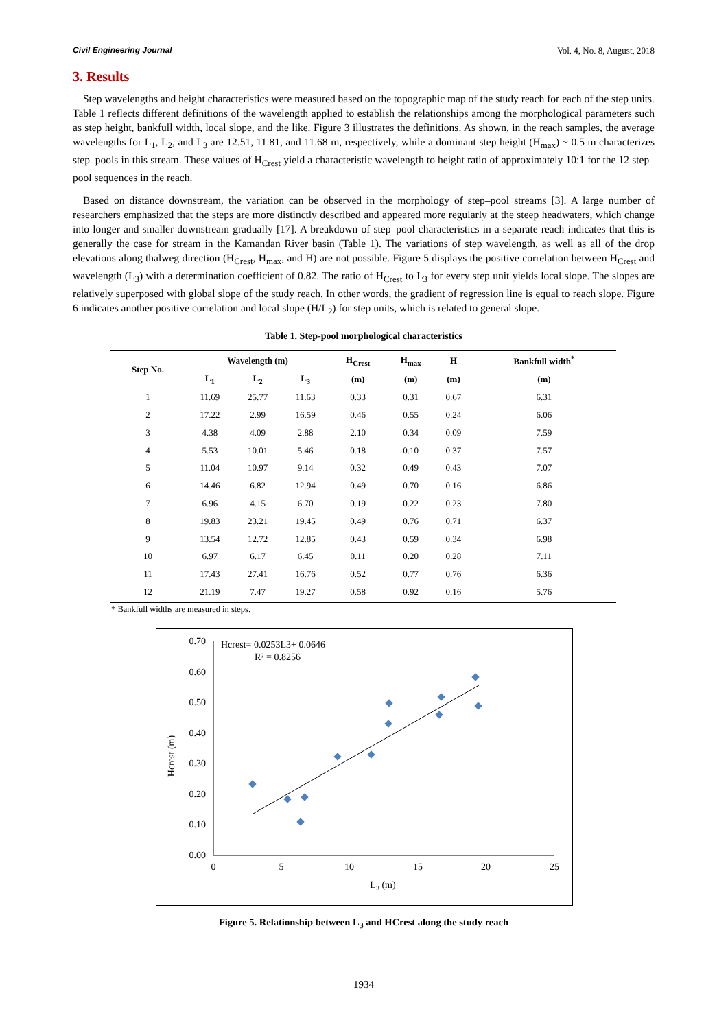Civil Engineering Journal Vol. 4, No. 8, August, 2018
3. Results
Step wavelengths and height characteristics were measured based on the topographic map of the study reach for each of the step units. Table 1 reflects different definitions of the wavelength applied to establish the relationships among the morphological parameters such as step height, bankfull width, local slope, and the like. Figure 3 illustrates the definitions. As shown, in the reach samples, the average wavelengths for L<sub>1</sub>, L<sub>2</sub>, and L<sub>3</sub> are 12.51, 11.81, and 11.68 m, respectively, while a dominant step height (H<sub>max</sub>) ~ 0.5 m characterizes step–pools in this stream. These values of H<sub>Crest</sub> yield a characteristic wavelength to height ratio of approximately 10:1 for the 12 step–pool sequences in the reach.
Based on distance downstream, the variation can be observed in the morphology of step–pool streams [3]. A large number of researchers emphasized that the steps are more distinctly described and appeared more regularly at the steep headwaters, which change into longer and smaller downstream gradually [17]. A breakdown of step–pool characteristics in a separate reach indicates that this is generally the case for stream in the Kamandan River basin (Table 1). The variations of step wavelength, as well as all of the drop elevations along thalweg direction (H<sub>Crest</sub>, H<sub>max</sub>, and H) are not possible. Figure 5 displays the positive correlation between H<sub>Crest</sub> and wavelength (L<sub>3</sub>) with a determination coefficient of 0.82. The ratio of H<sub>Crest</sub> to L<sub>3</sub> for every step unit yields local slope. The slopes are relatively superposed with global slope of the study reach. In other words, the gradient of regression line is equal to reach slope. Figure 6 indicates another positive correlation and local slope (H/L<sub>2</sub>) for step units, which is related to general slope.
Table 1. Step-pool morphological characteristics
| Step No. | Wavelength (m) | | | H<sub>Crest</sub> | H<sub>max</sub> | H | Bankfull width<sup>*</sup> |
| --- | --- | --- | --- | --- | --- | --- | --- |
| | L<sub>1</sub> | L<sub>2</sub> | L<sub>3</sub> | (m) | (m) | (m) | (m) |
| 1 | 11.69 | 25.77 | 11.63 | 0.33 | 0.31 | 0.67 | 6.31 |
| 2 | 17.22 | 2.99 | 16.59 | 0.46 | 0.55 | 0.24 | 6.06 |
| 3 | 4.38 | 4.09 | 2.88 | 2.10 | 0.34 | 0.09 | 7.59 |
| 4 | 5.53 | 10.01 | 5.46 | 0.18 | 0.10 | 0.37 | 7.57 |
| 5 | 11.04 | 10.97 | 9.14 | 0.32 | 0.49 | 0.43 | 7.07 |
| 6 | 14.46 | 6.82 | 12.94 | 0.49 | 0.70 | 0.16 | 6.86 |
| 7 | 6.96 | 4.15 | 6.70 | 0.19 | 0.22 | 0.23 | 7.80 |
| 8 | 19.83 | 23.21 | 19.45 | 0.49 | 0.76 | 0.71 | 6.37 |
| 9 | 13.54 | 12.72 | 12.85 | 0.43 | 0.59 | 0.34 | 6.98 |
| 10 | 6.97 | 6.17 | 6.45 | 0.11 | 0.20 | 0.28 | 7.11 |
| 11 | 17.43 | 27.41 | 16.76 | 0.52 | 0.77 | 0.76 | 6.36 |
| 12 | 21.19 | 7.47 | 19.27 | 0.58 | 0.92 | 0.16 | 5.76 |
* Bankfull widths are measured in steps.
0.70
0.60
0.50
0.40
0.30
0.20
0.10
0.00
0
5
10
15
20
25
L3 (m)
Hcrest (m)
Hcrest= 0.0253L3+ 0.0646
R² = 0.8256
Figure 5. Relationship between L<sub>3</sub> and HCrest along the study reach
1934